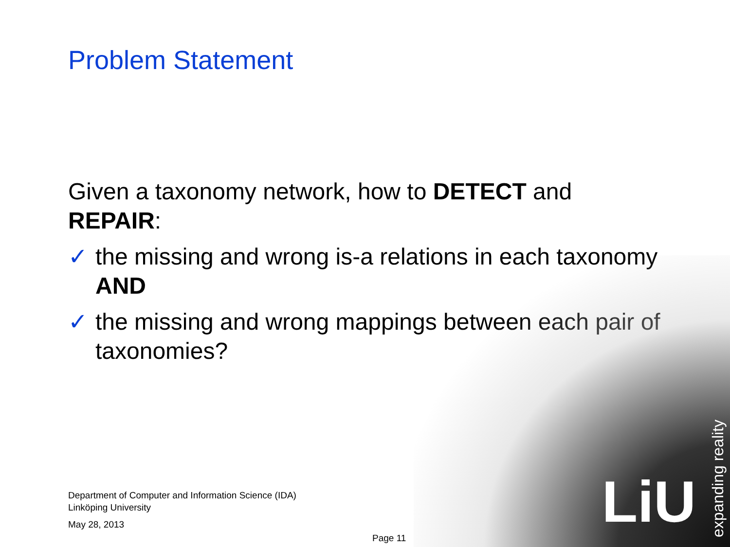Problem Statement
Given a taxonomy network, how to DETECT and REPAIR:
✓ the missing and wrong is-a relations in each taxonomy AND
✓ the missing and wrong mappings between each pair of taxonomies?
Department of Computer and Information Science (IDA)
Linköping University
May 28, 2013
Page 11
LiU
expanding reality